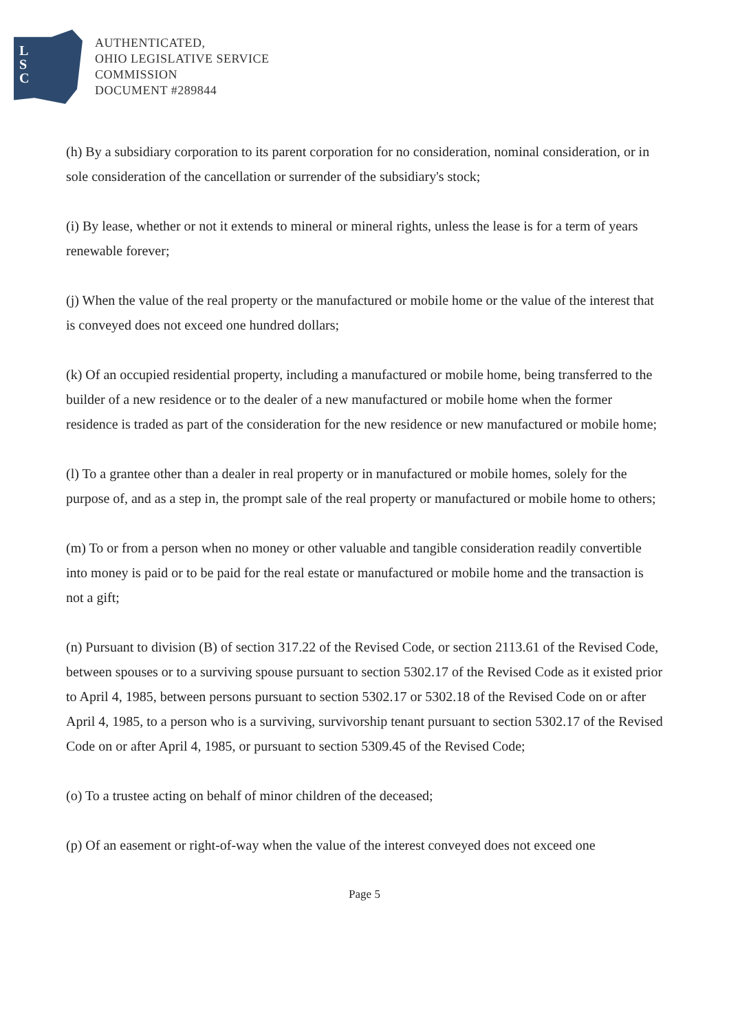L
S
C
AUTHENTICATED,
OHIO LEGISLATIVE SERVICE
COMMISSION
DOCUMENT #289844
(h) By a subsidiary corporation to its parent corporation for no consideration, nominal consideration, or in sole consideration of the cancellation or surrender of the subsidiary's stock;
(i) By lease, whether or not it extends to mineral or mineral rights, unless the lease is for a term of years renewable forever;
(j) When the value of the real property or the manufactured or mobile home or the value of the interest that is conveyed does not exceed one hundred dollars;
(k) Of an occupied residential property, including a manufactured or mobile home, being transferred to the builder of a new residence or to the dealer of a new manufactured or mobile home when the former residence is traded as part of the consideration for the new residence or new manufactured or mobile home;
(l) To a grantee other than a dealer in real property or in manufactured or mobile homes, solely for the purpose of, and as a step in, the prompt sale of the real property or manufactured or mobile home to others;
(m) To or from a person when no money or other valuable and tangible consideration readily convertible into money is paid or to be paid for the real estate or manufactured or mobile home and the transaction is not a gift;
(n) Pursuant to division (B) of section 317.22 of the Revised Code, or section 2113.61 of the Revised Code, between spouses or to a surviving spouse pursuant to section 5302.17 of the Revised Code as it existed prior to April 4, 1985, between persons pursuant to section 5302.17 or 5302.18 of the Revised Code on or after April 4, 1985, to a person who is a surviving, survivorship tenant pursuant to section 5302.17 of the Revised Code on or after April 4, 1985, or pursuant to section 5309.45 of the Revised Code;
(o) To a trustee acting on behalf of minor children of the deceased;
(p) Of an easement or right-of-way when the value of the interest conveyed does not exceed one
Page 5